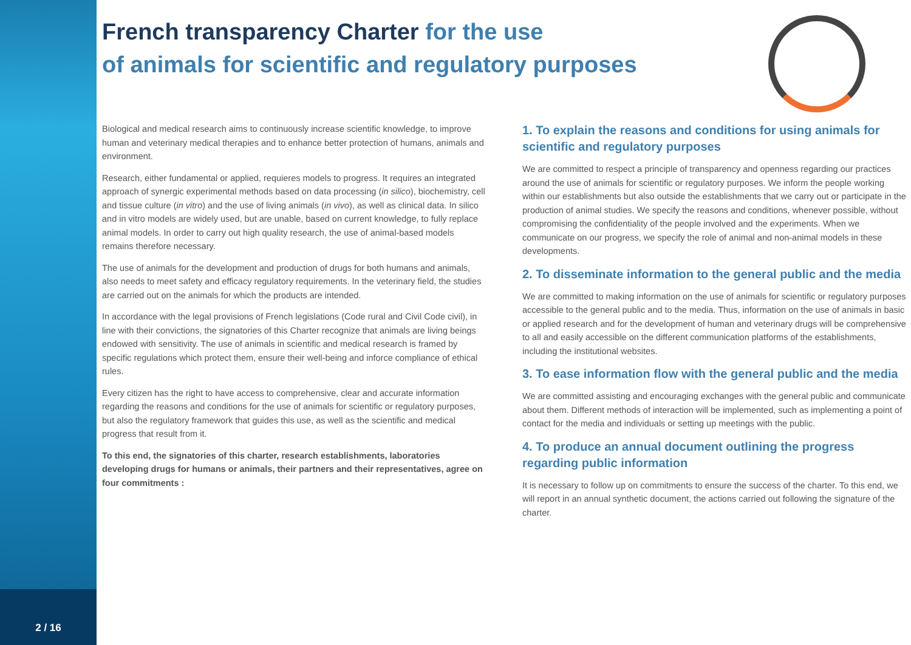2 / 16
French transparency Charter for the use
of animals for scientific and regulatory purposes
Biological and medical research aims to continuously increase scientific knowledge, to improve human and veterinary medical therapies and to enhance better protection of humans, animals and environment.
Research, either fundamental or applied, requieres models to progress. It requires an integrated approach of synergic experimental methods based on data processing (in silico), biochemistry, cell and tissue culture (in vitro) and the use of living animals (in vivo), as well as clinical data. In silico and in vitro models are widely used, but are unable, based on current knowledge, to fully replace animal models. In order to carry out high quality research, the use of animal-based models remains therefore necessary.
The use of animals for the development and production of drugs for both humans and animals, also needs to meet safety and efficacy regulatory requirements. In the veterinary field, the studies are carried out on the animals for which the products are intended.
In accordance with the legal provisions of French legislations (Code rural and Civil Code civil), in line with their convictions, the signatories of this Charter recognize that animals are living beings endowed with sensitivity. The use of animals in scientific and medical research is framed by specific regulations which protect them, ensure their well-being and inforce compliance of ethical rules.
Every citizen has the right to have access to comprehensive, clear and accurate information regarding the reasons and conditions for the use of animals for scientific or regulatory purposes, but also the regulatory framework that guides this use, as well as the scientific and medical progress that result from it.
To this end, the signatories of this charter, research establishments, laboratories developing drugs for humans or animals, their partners and their representatives, agree on four commitments :
1. To explain the reasons and conditions for using animals for scientific and regulatory purposes
We are committed to respect a principle of transparency and openness regarding our practices around the use of animals for scientific or regulatory purposes. We inform the people working within our establishments but also outside the establishments that we carry out or participate in the production of animal studies. We specify the reasons and conditions, whenever possible, without compromising the confidentiality of the people involved and the experiments. When we communicate on our progress, we specify the role of animal and non-animal models in these developments.
2. To disseminate information to the general public and the media
We are committed to making information on the use of animals for scientific or regulatory purposes accessible to the general public and to the media. Thus, information on the use of animals in basic or applied research and for the development of human and veterinary drugs will be comprehensive to all and easily accessible on the different communication platforms of the establishments, including the institutional websites.
3. To ease information flow with the general public and the media
We are committed assisting and encouraging exchanges with the general public and communicate about them. Different methods of interaction will be implemented, such as implementing a point of contact for the media and individuals or setting up meetings with the public.
4. To produce an annual document outlining the progress regarding public information
It is necessary to follow up on commitments to ensure the success of the charter. To this end, we will report in an annual synthetic document, the actions carried out following the signature of the charter.